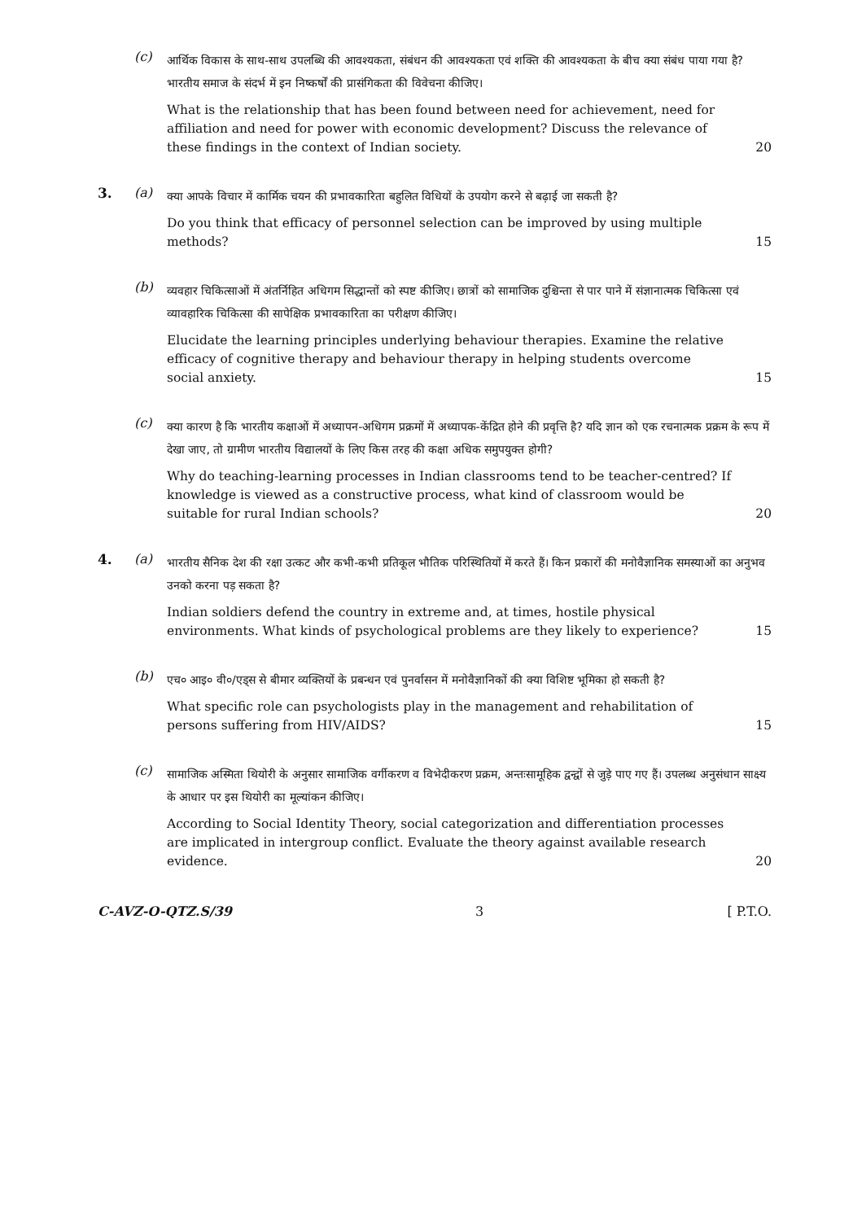(c)
आर्थिक विकास के साथ-साथ उपलब्धि की आवश्यकता, संबंधन की आवश्यकता एवं शक्ति की आवश्यकता के बीच क्या संबंध पाया गया है? भारतीय समाज के संदर्भ में इन निष्कर्षों की प्रासंगिकता की विवेचना कीजिए।
What is the relationship that has been found between need for achievement, need for affiliation and need for power with economic development? Discuss the relevance of these findings in the context of Indian society. 20
3. (a)
क्या आपके विचार में कार्मिक चयन की प्रभावकारिता बहुलित विधियों के उपयोग करने से बढ़ाई जा सकती है?
Do you think that efficacy of personnel selection can be improved by using multiple methods? 15
(b)
व्यवहार चिकित्साओं में अंतर्निहित अधिगम सिद्धान्तों को स्पष्ट कीजिए। छात्रों को सामाजिक दुश्चिन्ता से पार पाने में संज्ञानात्मक चिकित्सा एवं व्यावहारिक चिकित्सा की सापेक्षिक प्रभावकारिता का परीक्षण कीजिए।
Elucidate the learning principles underlying behaviour therapies. Examine the relative efficacy of cognitive therapy and behaviour therapy in helping students overcome social anxiety. 15
(c)
क्या कारण है कि भारतीय कक्षाओं में अध्यापन-अधिगम प्रक्रमों में अध्यापक-केंद्रित होने की प्रवृत्ति है? यदि ज्ञान को एक रचनात्मक प्रक्रम के रूप में देखा जाए, तो ग्रामीण भारतीय विद्यालयों के लिए किस तरह की कक्षा अधिक समुपयुक्त होगी?
Why do teaching-learning processes in Indian classrooms tend to be teacher-centred? If knowledge is viewed as a constructive process, what kind of classroom would be suitable for rural Indian schools? 20
4. (a)
भारतीय सैनिक देश की रक्षा उत्कट और कभी-कभी प्रतिकूल भौतिक परिस्थितियों में करते हैं। किन प्रकारों की मनोवैज्ञानिक समस्याओं का अनुभव उनको करना पड़ सकता है?
Indian soldiers defend the country in extreme and, at times, hostile physical environments. What kinds of psychological problems are they likely to experience? 15
(b)
एच० आइ० वी०/एड्स से बीमार व्यक्तियों के प्रबन्धन एवं पुनर्वासन में मनोवैज्ञानिकों की क्या विशिष्ट भूमिका हो सकती है?
What specific role can psychologists play in the management and rehabilitation of persons suffering from HIV/AIDS? 15
(c)
सामाजिक अस्मिता थियोरी के अनुसार सामाजिक वर्गीकरण व विभेदीकरण प्रक्रम, अन्तःसामूहिक द्वन्द्वों से जुड़े पाए गए हैं। उपलब्ध अनुसंधान साक्ष्य के आधार पर इस थियोरी का मूल्यांकन कीजिए।
According to Social Identity Theory, social categorization and differentiation processes are implicated in intergroup conflict. Evaluate the theory against available research evidence. 20
C-AVZ-O-QTZ.S/39 3 [ P.T.O.